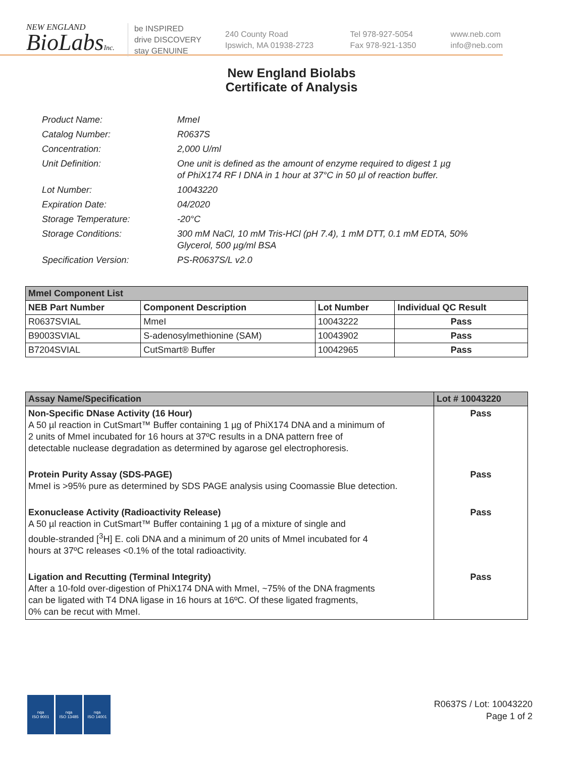NEW ENGLAND
BioLabsInc.
be INSPIRED
drive DISCOVERY
stay GENUINE
240 County Road
Ipswich, MA 01938-2723
Tel 978-927-5054
Fax 978-921-1350
www.neb.com
info@neb.com
New England Biolabs
Certificate of Analysis
Product Name: MmeI
Catalog Number: R0637S
Concentration: 2,000 U/ml
Unit Definition: One unit is defined as the amount of enzyme required to digest 1 µg
of PhiX174 RF I DNA in 1 hour at 37°C in 50 µl of reaction buffer.
Lot Number: 10043220
Expiration Date: 04/2020
Storage Temperature: -20°C
Storage Conditions: 300 mM NaCl, 10 mM Tris-HCl (pH 7.4), 1 mM DTT, 0.1 mM EDTA, 50%
Glycerol, 500 µg/ml BSA
Specification Version: PS-R0637S/L v2.0
| MmeI Component List | | | |
| NEB Part Number | Component Description | Lot Number | Individual QC Result |
| R0637SVIAL | MmeI | 10043222 | Pass |
| B9003SVIAL | S-adenosylmethionine (SAM) | 10043902 | Pass |
| B7204SVIAL | CutSmart® Buffer | 10042965 | Pass |
| Assay Name/Specification | Lot # 10043220 |
| --- | --- |
| Non-Specific DNase Activity (16 Hour) A 50 µl reaction in CutSmart™ Buffer containing 1 µg of PhiX174 DNA and a minimum of 2 units of MmeI incubated for 16 hours at 37ºC results in a DNA pattern free of detectable nuclease degradation as determined by agarose gel electrophoresis. | Pass |
| Protein Purity Assay (SDS-PAGE) MmeI is >95% pure as determined by SDS PAGE analysis using Coomassie Blue detection. | Pass |
| Exonuclease Activity (Radioactivity Release) A 50 µl reaction in CutSmart™ Buffer containing 1 µg of a mixture of single and double-stranded [<sup>3</sup>H] E. coli DNA and a minimum of 20 units of MmeI incubated for 4 hours at 37ºC releases <0.1% of the total radioactivity. | Pass |
| Ligation and Recutting (Terminal Integrity) After a 10-fold over-digestion of PhiX174 DNA with MmeI, ~75% of the DNA fragments can be ligated with T4 DNA ligase in 16 hours at 16ºC. Of these ligated fragments, 0% can be recut with MmeI. | Pass |
nqa
ISO 9001
nqa
ISO 13485
nqa
ISO 14001
R0637S / Lot: 10043220
Page 1 of 2